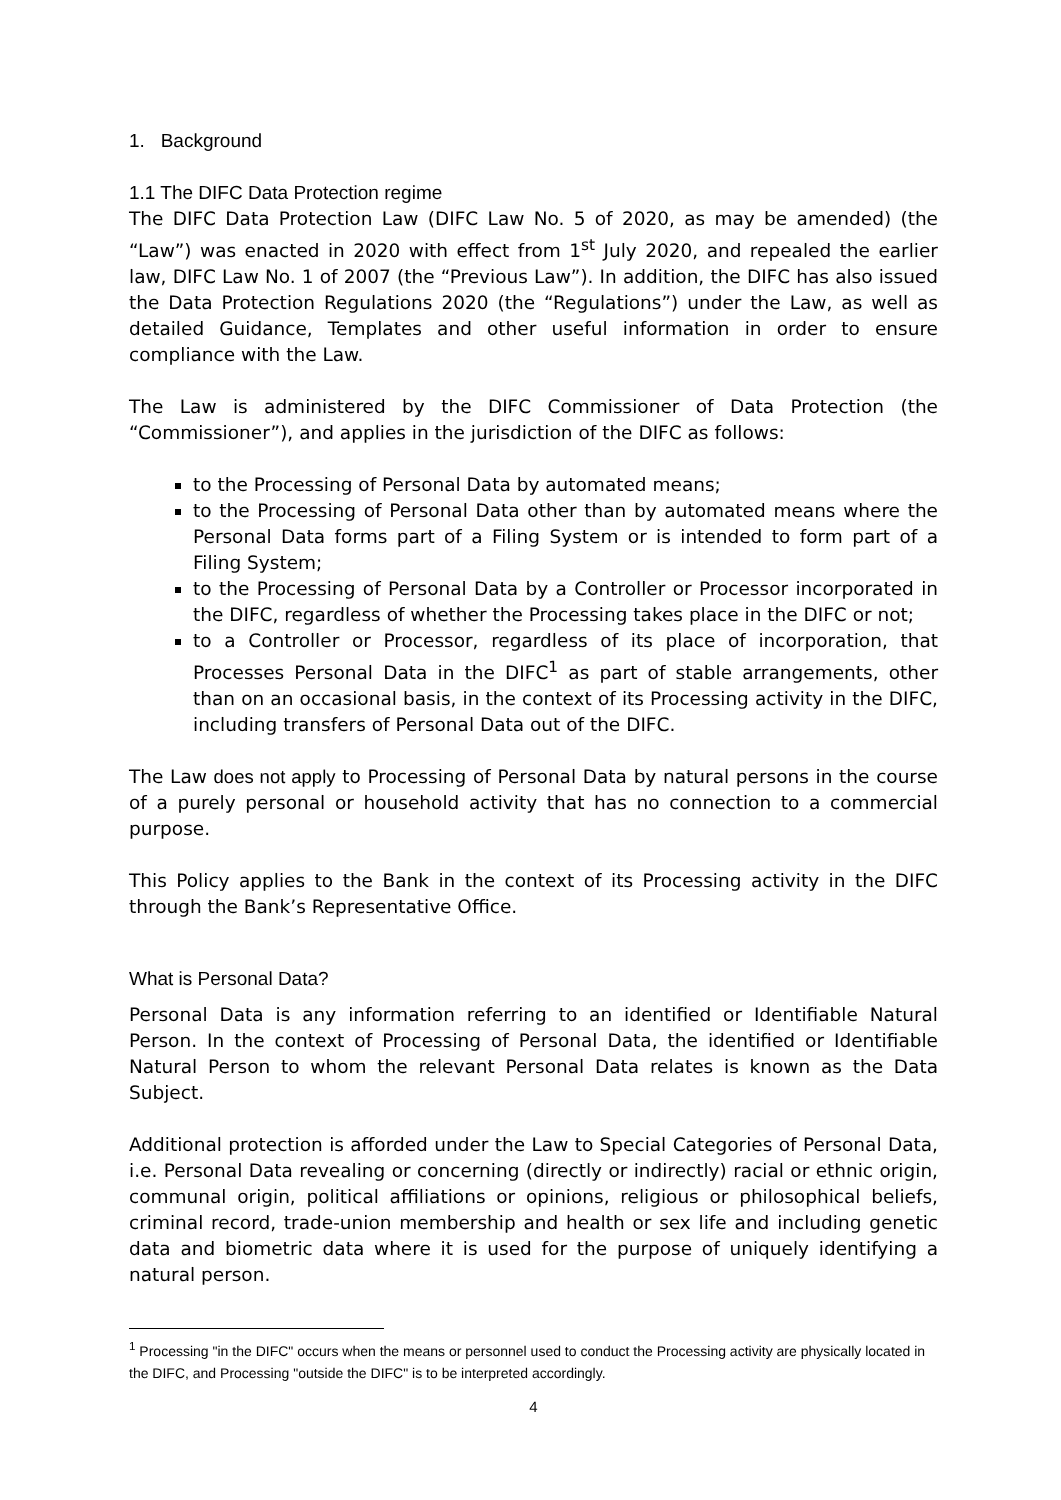1. Background
1.1 The DIFC Data Protection regime
The DIFC Data Protection Law (DIFC Law No. 5 of 2020, as may be amended) (the “Law”) was enacted in 2020 with effect from 1<sup>st</sup> July 2020, and repealed the earlier law, DIFC Law No. 1 of 2007 (the “Previous Law”). In addition, the DIFC has also issued the Data Protection Regulations 2020 (the “Regulations”) under the Law, as well as detailed Guidance, Templates and other useful information in order to ensure compliance with the Law.
The Law is administered by the DIFC Commissioner of Data Protection (the “Commissioner”), and applies in the jurisdiction of the DIFC as follows:
to the Processing of Personal Data by automated means;
to the Processing of Personal Data other than by automated means where the Personal Data forms part of a Filing System or is intended to form part of a Filing System;
to the Processing of Personal Data by a Controller or Processor incorporated in the DIFC, regardless of whether the Processing takes place in the DIFC or not;
to a Controller or Processor, regardless of its place of incorporation, that Processes Personal Data in the DIFC<sup>1</sup> as part of stable arrangements, other than on an occasional basis, in the context of its Processing activity in the DIFC, including transfers of Personal Data out of the DIFC.
The Law does not apply to Processing of Personal Data by natural persons in the course of a purely personal or household activity that has no connection to a commercial purpose.
This Policy applies to the Bank in the context of its Processing activity in the DIFC through the Bank’s Representative Office.
What is Personal Data?
Personal Data is any information referring to an identified or Identifiable Natural Person. In the context of Processing of Personal Data, the identified or Identifiable Natural Person to whom the relevant Personal Data relates is known as the Data Subject.
Additional protection is afforded under the Law to Special Categories of Personal Data, i.e. Personal Data revealing or concerning (directly or indirectly) racial or ethnic origin, communal origin, political affiliations or opinions, religious or philosophical beliefs, criminal record, trade-union membership and health or sex life and including genetic data and biometric data where it is used for the purpose of uniquely identifying a natural person.
<sup>1</sup> Processing "in the DIFC" occurs when the means or personnel used to conduct the Processing activity are physically located in the DIFC, and Processing "outside the DIFC" is to be interpreted accordingly.
4